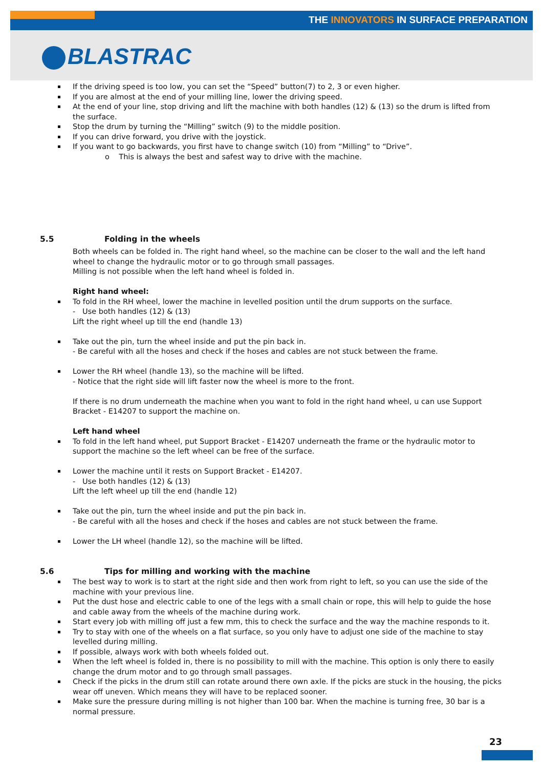THE INNOVATORS IN SURFACE PREPARATION
BLASTRAC
If the driving speed is too low, you can set the “Speed” button(7) to 2, 3 or even higher.
If you are almost at the end of your milling line, lower the driving speed.
At the end of your line, stop driving and lift the machine with both handles (12) & (13) so the drum is lifted from the surface.
Stop the drum by turning the “Milling” switch (9) to the middle position.
If you can drive forward, you drive with the joystick.
If you want to go backwards, you first have to change switch (10) from “Milling” to “Drive”.
o This is always the best and safest way to drive with the machine.
5.5 Folding in the wheels
Both wheels can be folded in. The right hand wheel, so the machine can be closer to the wall and the left hand wheel to change the hydraulic motor or to go through small passages.
Milling is not possible when the left hand wheel is folded in.
Right hand wheel:
To fold in the RH wheel, lower the machine in levelled position until the drum supports on the surface.
- Use both handles (12) & (13)
Lift the right wheel up till the end (handle 13)
Take out the pin, turn the wheel inside and put the pin back in.
- Be careful with all the hoses and check if the hoses and cables are not stuck between the frame.
Lower the RH wheel (handle 13), so the machine will be lifted.
- Notice that the right side will lift faster now the wheel is more to the front.
If there is no drum underneath the machine when you want to fold in the right hand wheel, u can use Support Bracket - E14207 to support the machine on.
Left hand wheel
To fold in the left hand wheel, put Support Bracket - E14207 underneath the frame or the hydraulic motor to support the machine so the left wheel can be free of the surface.
Lower the machine until it rests on Support Bracket - E14207.
- Use both handles (12) & (13)
Lift the left wheel up till the end (handle 12)
Take out the pin, turn the wheel inside and put the pin back in.
- Be careful with all the hoses and check if the hoses and cables are not stuck between the frame.
Lower the LH wheel (handle 12), so the machine will be lifted.
5.6 Tips for milling and working with the machine
The best way to work is to start at the right side and then work from right to left, so you can use the side of the machine with your previous line.
Put the dust hose and electric cable to one of the legs with a small chain or rope, this will help to guide the hose and cable away from the wheels of the machine during work.
Start every job with milling off just a few mm, this to check the surface and the way the machine responds to it.
Try to stay with one of the wheels on a flat surface, so you only have to adjust one side of the machine to stay levelled during milling.
If possible, always work with both wheels folded out.
When the left wheel is folded in, there is no possibility to mill with the machine. This option is only there to easily change the drum motor and to go through small passages.
Check if the picks in the drum still can rotate around there own axle. If the picks are stuck in the housing, the picks wear off uneven. Which means they will have to be replaced sooner.
Make sure the pressure during milling is not higher than 100 bar. When the machine is turning free, 30 bar is a normal pressure.
23